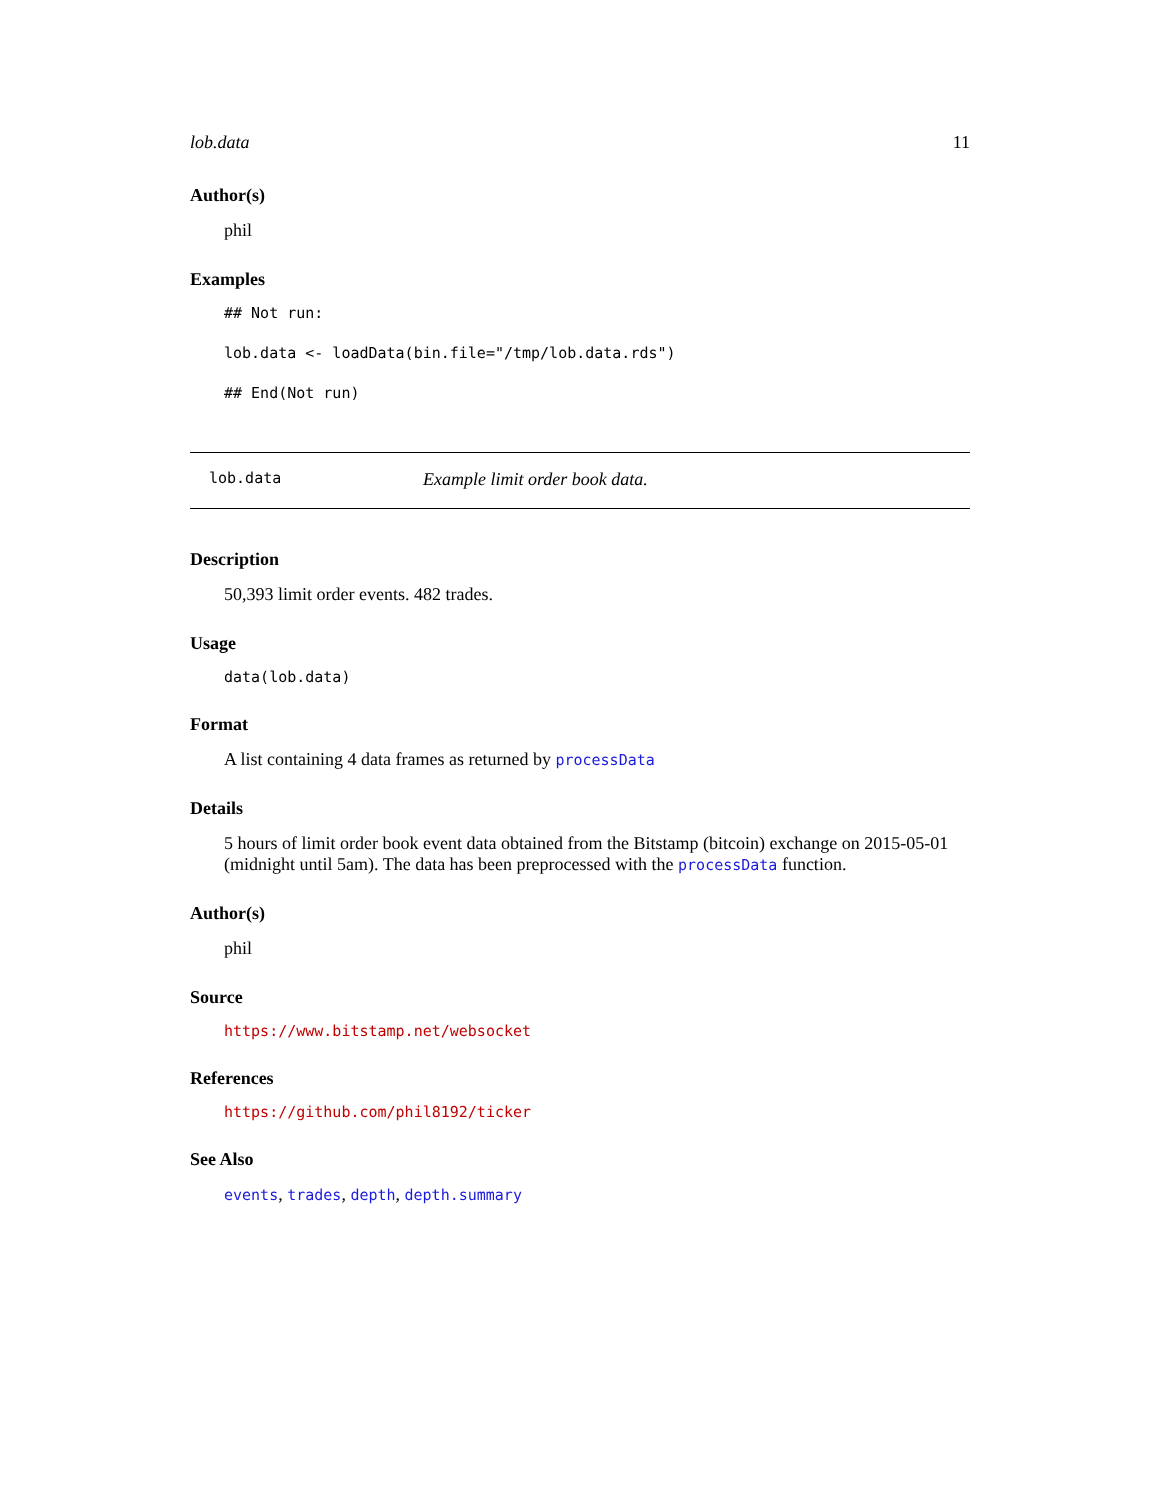lob.data 11
Author(s)
phil
Examples
## Not run:
lob.data <- loadData(bin.file="/tmp/lob.data.rds")
## End(Not run)
lob.data Example limit order book data.
Description
50,393 limit order events. 482 trades.
Usage
data(lob.data)
Format
A list containing 4 data frames as returned by processData
Details
5 hours of limit order book event data obtained from the Bitstamp (bitcoin) exchange on 2015-05-01 (midnight until 5am). The data has been preprocessed with the processData function.
Author(s)
phil
Source
https://www.bitstamp.net/websocket
References
https://github.com/phil8192/ticker
See Also
events, trades, depth, depth.summary